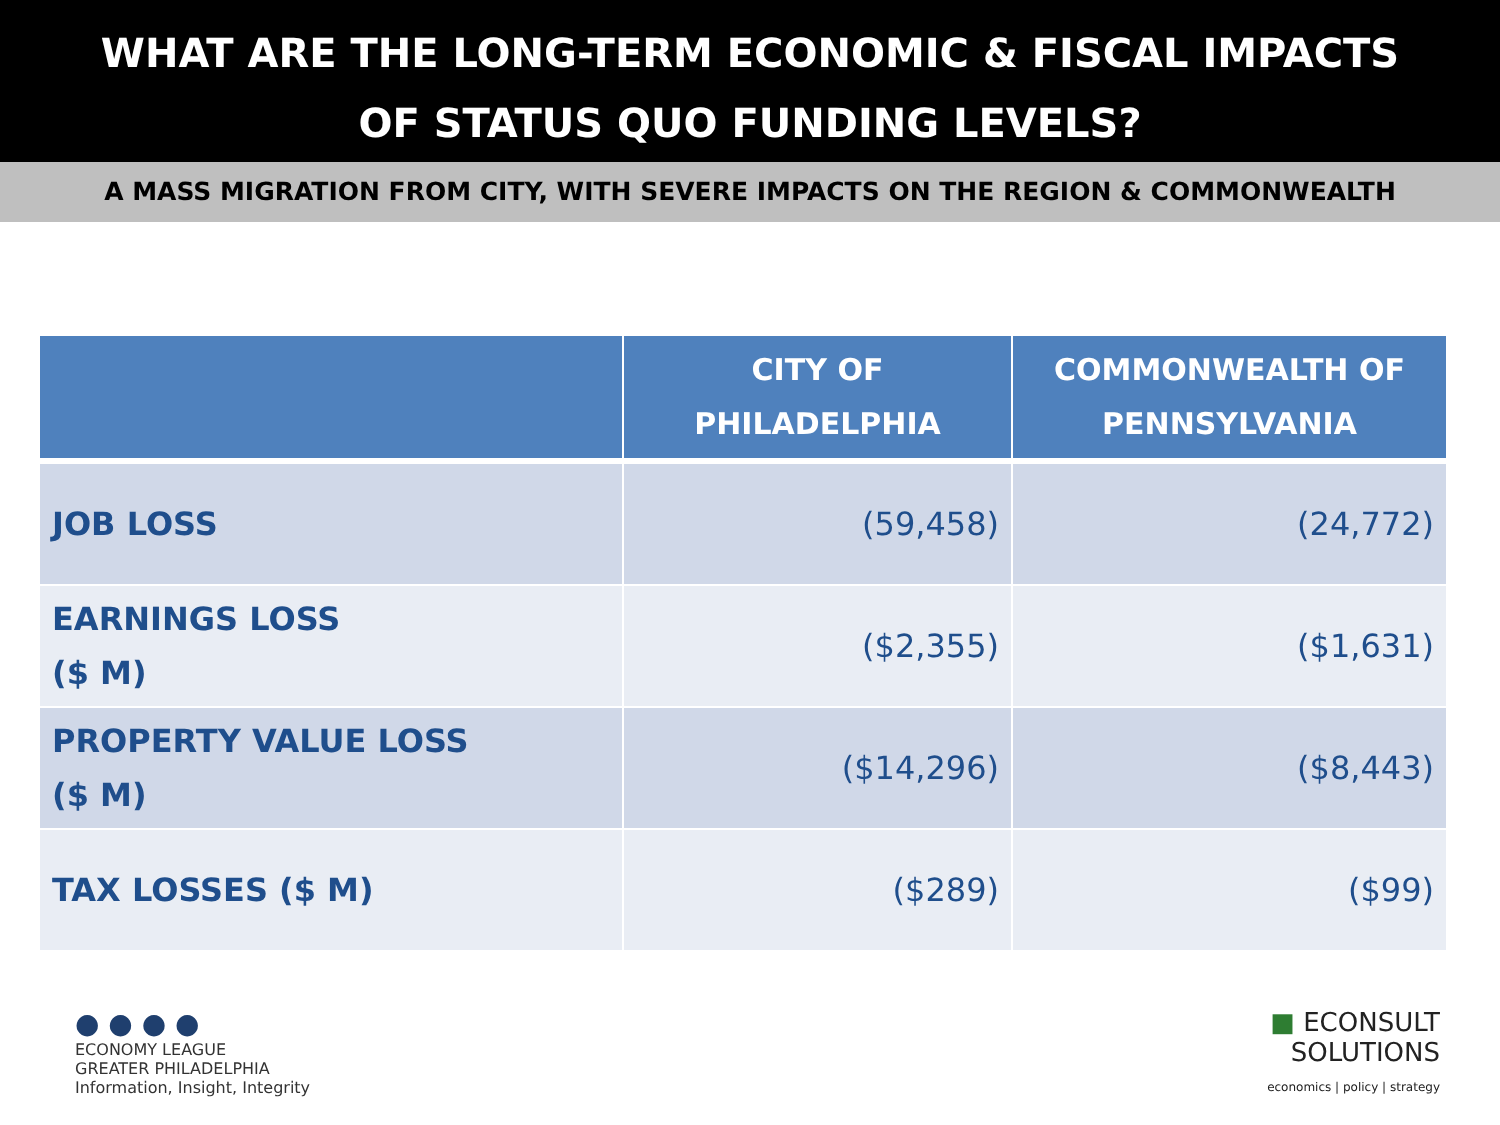WHAT ARE THE LONG-TERM ECONOMIC & FISCAL IMPACTS
OF STATUS QUO FUNDING LEVELS?
A MASS MIGRATION FROM CITY, WITH SEVERE IMPACTS ON THE REGION & COMMONWEALTH
| | CITY OF PHILADELPHIA | COMMONWEALTH OF PENNSYLVANIA |
| --- | --- | --- |
| JOB LOSS | (59,458) | (24,772) |
| EARNINGS LOSS ($ M) | ($2,355) | ($1,631) |
| PROPERTY VALUE LOSS ($ M) | ($14,296) | ($8,443) |
| TAX LOSSES ($ M) | ($289) | ($99) |
● ● ● ●
ECONOMY LEAGUE
GREATER PHILADELPHIA
Information, Insight, Integrity
■ ECONSULT
SOLUTIONS
economics | policy | strategy